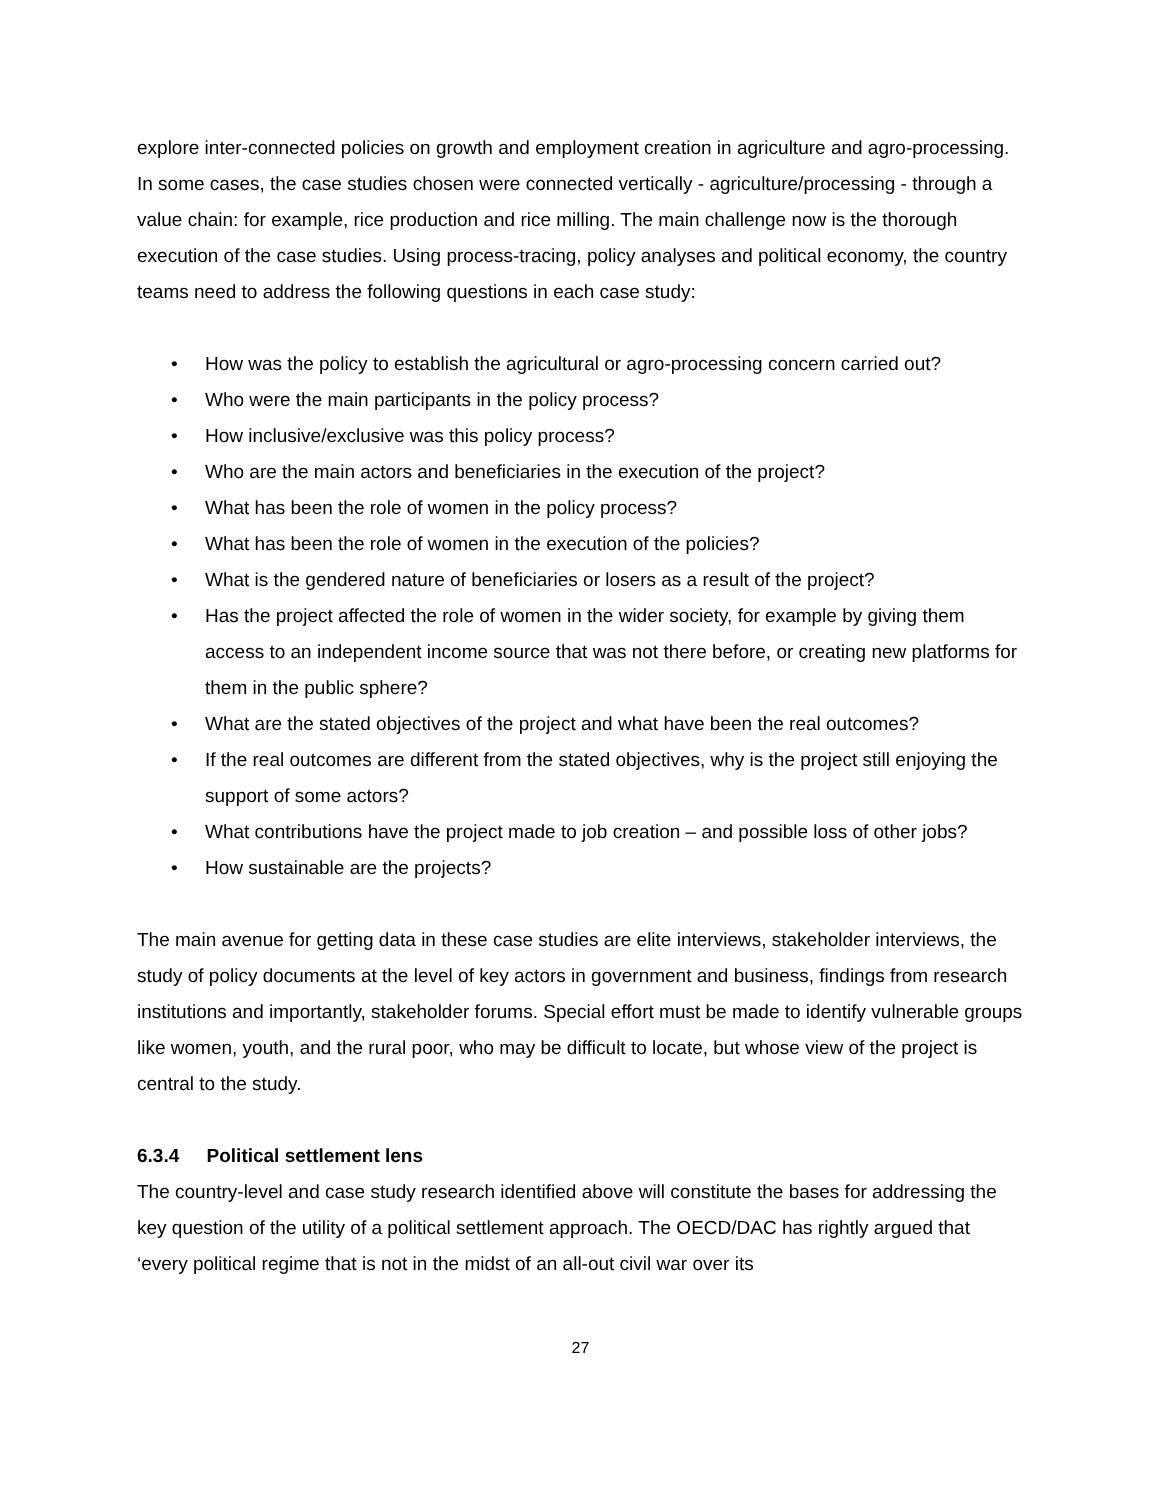explore inter-connected policies on growth and employment creation in agriculture and agro-processing. In some cases, the case studies chosen were connected vertically - agriculture/processing - through a value chain: for example, rice production and rice milling. The main challenge now is the thorough execution of the case studies. Using process-tracing, policy analyses and political economy, the country teams need to address the following questions in each case study:
• How was the policy to establish the agricultural or agro-processing concern carried out?
• Who were the main participants in the policy process?
• How inclusive/exclusive was this policy process?
• Who are the main actors and beneficiaries in the execution of the project?
• What has been the role of women in the policy process?
• What has been the role of women in the execution of the policies?
• What is the gendered nature of beneficiaries or losers as a result of the project?
• Has the project affected the role of women in the wider society, for example by giving them access to an independent income source that was not there before, or creating new platforms for them in the public sphere?
• What are the stated objectives of the project and what have been the real outcomes?
• If the real outcomes are different from the stated objectives, why is the project still enjoying the support of some actors?
• What contributions have the project made to job creation – and possible loss of other jobs?
• How sustainable are the projects?
The main avenue for getting data in these case studies are elite interviews, stakeholder interviews, the study of policy documents at the level of key actors in government and business, findings from research institutions and importantly, stakeholder forums. Special effort must be made to identify vulnerable groups like women, youth, and the rural poor, who may be difficult to locate, but whose view of the project is central to the study.
6.3.4 Political settlement lens
The country-level and case study research identified above will constitute the bases for addressing the key question of the utility of a political settlement approach. The OECD/DAC has rightly argued that ‘every political regime that is not in the midst of an all-out civil war over its
27